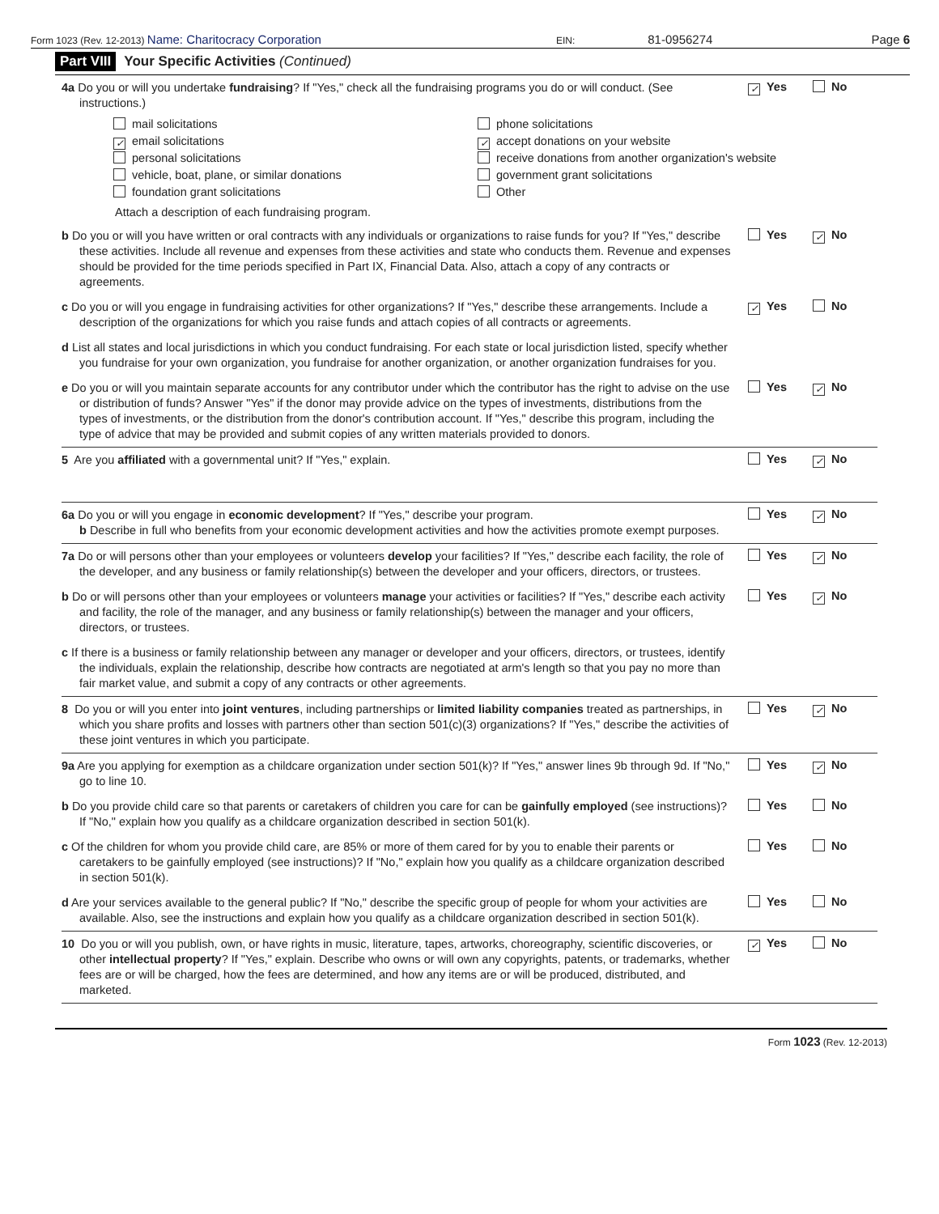Form 1023 (Rev. 12-2013) Name: Charitocracy Corporation EIN: 81-0956274 Page 6
Part VIII Your Specific Activities (Continued)
4a Do you or will you undertake fundraising? If "Yes," check all the fundraising programs you do or will conduct. (See instructions.)
✓ Yes No
mail solicitations
phone solicitations
✓ email solicitations
✓ accept donations on your website
personal solicitations
receive donations from another organization's website
vehicle, boat, plane, or similar donations
government grant solicitations
foundation grant solicitations
Other
Attach a description of each fundraising program.
b Do you or will you have written or oral contracts with any individuals or organizations to raise funds for you? If "Yes," describe these activities. Include all revenue and expenses from these activities and state who conducts them. Revenue and expenses should be provided for the time periods specified in Part IX, Financial Data. Also, attach a copy of any contracts or agreements.
Yes ✓ No
c Do you or will you engage in fundraising activities for other organizations? If "Yes," describe these arrangements. Include a description of the organizations for which you raise funds and attach copies of all contracts or agreements.
✓ Yes No
d List all states and local jurisdictions in which you conduct fundraising. For each state or local jurisdiction listed, specify whether you fundraise for your own organization, you fundraise for another organization, or another organization fundraises for you.
e Do you or will you maintain separate accounts for any contributor under which the contributor has the right to advise on the use or distribution of funds? Answer "Yes" if the donor may provide advice on the types of investments, distributions from the types of investments, or the distribution from the donor's contribution account. If "Yes," describe this program, including the type of advice that may be provided and submit copies of any written materials provided to donors.
Yes ✓ No
5 Are you affiliated with a governmental unit? If "Yes," explain.
Yes ✓ No
6a Do you or will you engage in economic development? If "Yes," describe your program.
b Describe in full who benefits from your economic development activities and how the activities promote exempt purposes.
Yes ✓ No
7a Do or will persons other than your employees or volunteers develop your facilities? If "Yes," describe each facility, the role of the developer, and any business or family relationship(s) between the developer and your officers, directors, or trustees.
Yes ✓ No
b Do or will persons other than your employees or volunteers manage your activities or facilities? If "Yes," describe each activity and facility, the role of the manager, and any business or family relationship(s) between the manager and your officers, directors, or trustees.
Yes ✓ No
c If there is a business or family relationship between any manager or developer and your officers, directors, or trustees, identify the individuals, explain the relationship, describe how contracts are negotiated at arm's length so that you pay no more than fair market value, and submit a copy of any contracts or other agreements.
8 Do you or will you enter into joint ventures, including partnerships or limited liability companies treated as partnerships, in which you share profits and losses with partners other than section 501(c)(3) organizations? If "Yes," describe the activities of these joint ventures in which you participate.
Yes ✓ No
9a Are you applying for exemption as a childcare organization under section 501(k)? If "Yes," answer lines 9b through 9d. If "No," go to line 10.
Yes ✓ No
b Do you provide child care so that parents or caretakers of children you care for can be gainfully employed (see instructions)? If "No," explain how you qualify as a childcare organization described in section 501(k).
Yes No
c Of the children for whom you provide child care, are 85% or more of them cared for by you to enable their parents or caretakers to be gainfully employed (see instructions)? If "No," explain how you qualify as a childcare organization described in section 501(k).
Yes No
d Are your services available to the general public? If "No," describe the specific group of people for whom your activities are available. Also, see the instructions and explain how you qualify as a childcare organization described in section 501(k).
Yes No
10 Do you or will you publish, own, or have rights in music, literature, tapes, artworks, choreography, scientific discoveries, or other intellectual property? If "Yes," explain. Describe who owns or will own any copyrights, patents, or trademarks, whether fees are or will be charged, how the fees are determined, and how any items are or will be produced, distributed, and marketed.
✓ Yes No
Form 1023 (Rev. 12-2013)